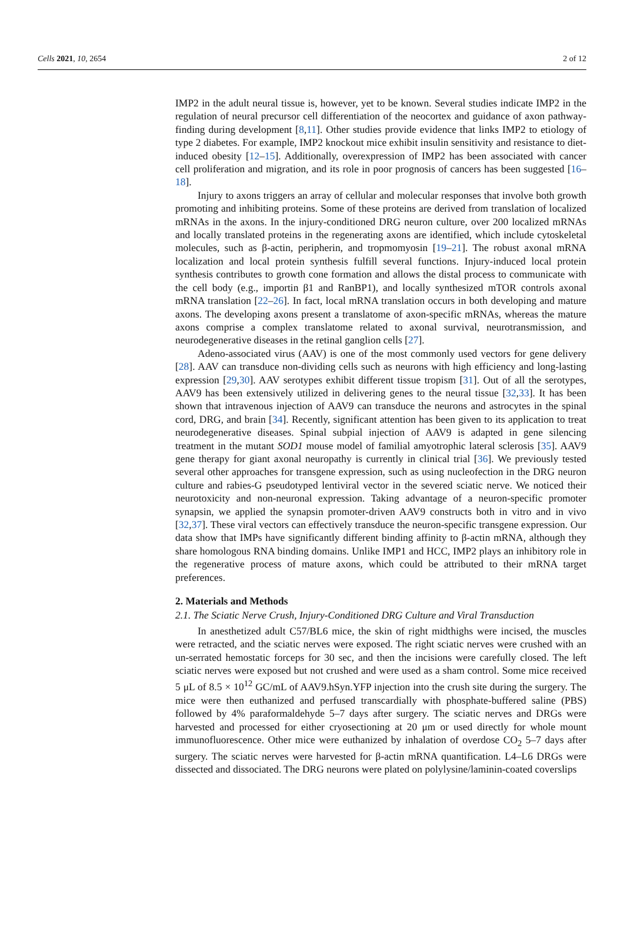Cells 2021, 10, 2654 2 of 12
IMP2 in the adult neural tissue is, however, yet to be known. Several studies indicate IMP2 in the regulation of neural precursor cell differentiation of the neocortex and guidance of axon pathway-finding during development [8,11]. Other studies provide evidence that links IMP2 to etiology of type 2 diabetes. For example, IMP2 knockout mice exhibit insulin sensitivity and resistance to diet-induced obesity [12–15]. Additionally, overexpression of IMP2 has been associated with cancer cell proliferation and migration, and its role in poor prognosis of cancers has been suggested [16–18].
Injury to axons triggers an array of cellular and molecular responses that involve both growth promoting and inhibiting proteins. Some of these proteins are derived from translation of localized mRNAs in the axons. In the injury-conditioned DRG neuron culture, over 200 localized mRNAs and locally translated proteins in the regenerating axons are identified, which include cytoskeletal molecules, such as β-actin, peripherin, and tropmomyosin [19–21]. The robust axonal mRNA localization and local protein synthesis fulfill several functions. Injury-induced local protein synthesis contributes to growth cone formation and allows the distal process to communicate with the cell body (e.g., importin β1 and RanBP1), and locally synthesized mTOR controls axonal mRNA translation [22–26]. In fact, local mRNA translation occurs in both developing and mature axons. The developing axons present a translatome of axon-specific mRNAs, whereas the mature axons comprise a complex translatome related to axonal survival, neurotransmission, and neurodegenerative diseases in the retinal ganglion cells [27].
Adeno-associated virus (AAV) is one of the most commonly used vectors for gene delivery [28]. AAV can transduce non-dividing cells such as neurons with high efficiency and long-lasting expression [29,30]. AAV serotypes exhibit different tissue tropism [31]. Out of all the serotypes, AAV9 has been extensively utilized in delivering genes to the neural tissue [32,33]. It has been shown that intravenous injection of AAV9 can transduce the neurons and astrocytes in the spinal cord, DRG, and brain [34]. Recently, significant attention has been given to its application to treat neurodegenerative diseases. Spinal subpial injection of AAV9 is adapted in gene silencing treatment in the mutant SOD1 mouse model of familial amyotrophic lateral sclerosis [35]. AAV9 gene therapy for giant axonal neuropathy is currently in clinical trial [36]. We previously tested several other approaches for transgene expression, such as using nucleofection in the DRG neuron culture and rabies-G pseudotyped lentiviral vector in the severed sciatic nerve. We noticed their neurotoxicity and non-neuronal expression. Taking advantage of a neuron-specific promoter synapsin, we applied the synapsin promoter-driven AAV9 constructs both in vitro and in vivo [32,37]. These viral vectors can effectively transduce the neuron-specific transgene expression. Our data show that IMPs have significantly different binding affinity to β-actin mRNA, although they share homologous RNA binding domains. Unlike IMP1 and HCC, IMP2 plays an inhibitory role in the regenerative process of mature axons, which could be attributed to their mRNA target preferences.
2. Materials and Methods
2.1. The Sciatic Nerve Crush, Injury-Conditioned DRG Culture and Viral Transduction
In anesthetized adult C57/BL6 mice, the skin of right midthighs were incised, the muscles were retracted, and the sciatic nerves were exposed. The right sciatic nerves were crushed with an un-serrated hemostatic forceps for 30 sec, and then the incisions were carefully closed. The left sciatic nerves were exposed but not crushed and were used as a sham control. Some mice received 5 μL of 8.5 × 10<sup>12</sup> GC/mL of AAV9.hSyn.YFP injection into the crush site during the surgery. The mice were then euthanized and perfused transcardially with phosphate-buffered saline (PBS) followed by 4% paraformaldehyde 5–7 days after surgery. The sciatic nerves and DRGs were harvested and processed for either cryosectioning at 20 μm or used directly for whole mount immunofluorescence. Other mice were euthanized by inhalation of overdose CO<sub>2</sub> 5–7 days after surgery. The sciatic nerves were harvested for β-actin mRNA quantification. L4–L6 DRGs were dissected and dissociated. The DRG neurons were plated on polylysine/laminin-coated coverslips